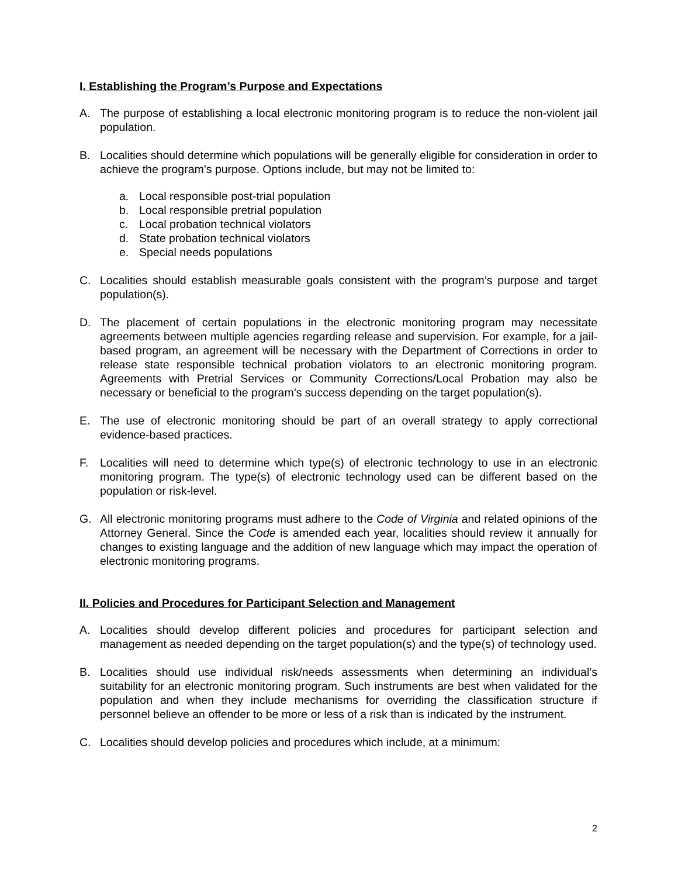I. Establishing the Program’s Purpose and Expectations
A. The purpose of establishing a local electronic monitoring program is to reduce the non-violent jail population.
B. Localities should determine which populations will be generally eligible for consideration in order to achieve the program’s purpose. Options include, but may not be limited to:
a. Local responsible post-trial population
b. Local responsible pretrial population
c. Local probation technical violators
d. State probation technical violators
e. Special needs populations
C. Localities should establish measurable goals consistent with the program’s purpose and target population(s).
D. The placement of certain populations in the electronic monitoring program may necessitate agreements between multiple agencies regarding release and supervision. For example, for a jail-based program, an agreement will be necessary with the Department of Corrections in order to release state responsible technical probation violators to an electronic monitoring program. Agreements with Pretrial Services or Community Corrections/Local Probation may also be necessary or beneficial to the program’s success depending on the target population(s).
E. The use of electronic monitoring should be part of an overall strategy to apply correctional evidence-based practices.
F. Localities will need to determine which type(s) of electronic technology to use in an electronic monitoring program. The type(s) of electronic technology used can be different based on the population or risk-level.
G. All electronic monitoring programs must adhere to the Code of Virginia and related opinions of the Attorney General. Since the Code is amended each year, localities should review it annually for changes to existing language and the addition of new language which may impact the operation of electronic monitoring programs.
II. Policies and Procedures for Participant Selection and Management
A. Localities should develop different policies and procedures for participant selection and management as needed depending on the target population(s) and the type(s) of technology used.
B. Localities should use individual risk/needs assessments when determining an individual’s suitability for an electronic monitoring program. Such instruments are best when validated for the population and when they include mechanisms for overriding the classification structure if personnel believe an offender to be more or less of a risk than is indicated by the instrument.
C. Localities should develop policies and procedures which include, at a minimum:
2